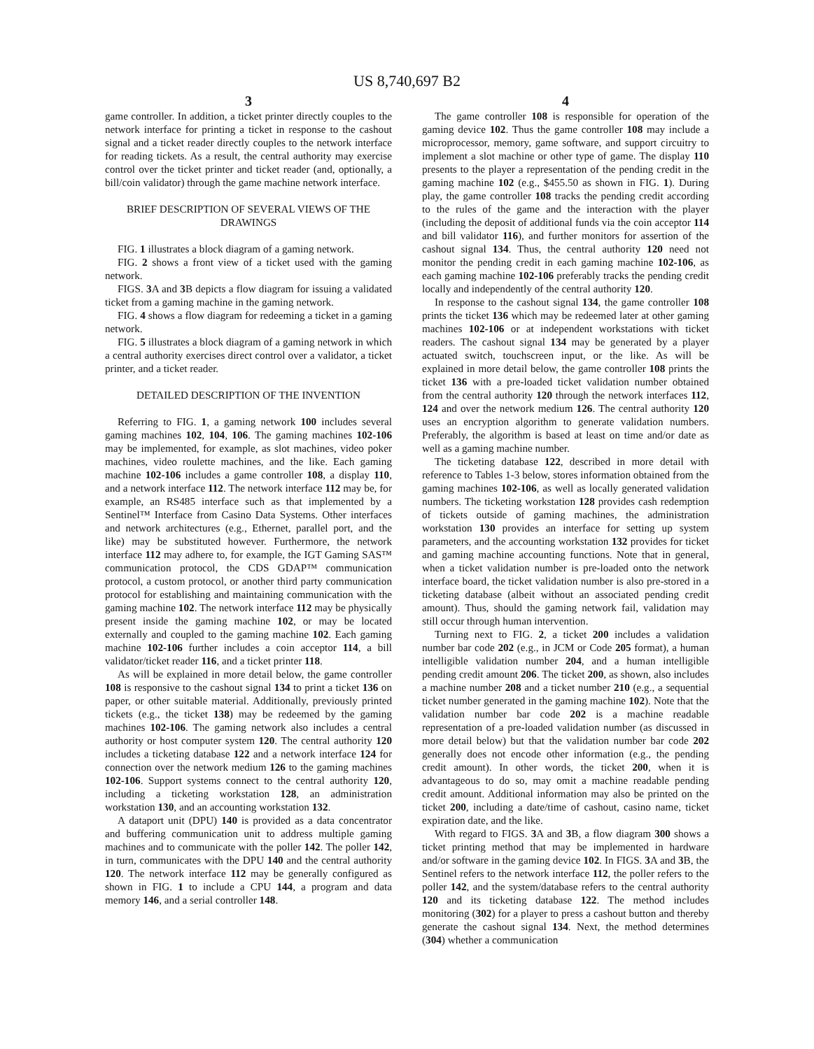US 8,740,697 B2
3
game controller. In addition, a ticket printer directly couples to the network interface for printing a ticket in response to the cashout signal and a ticket reader directly couples to the network interface for reading tickets. As a result, the central authority may exercise control over the ticket printer and ticket reader (and, optionally, a bill/coin validator) through the game machine network interface.
BRIEF DESCRIPTION OF SEVERAL VIEWS OF THE DRAWINGS
FIG. 1 illustrates a block diagram of a gaming network.
FIG. 2 shows a front view of a ticket used with the gaming network.
FIGS. 3 A and 3 B depicts a flow diagram for issuing a validated ticket from a gaming machine in the gaming network.
FIG. 4 shows a flow diagram for redeeming a ticket in a gaming network.
FIG. 5 illustrates a block diagram of a gaming network in which a central authority exercises direct control over a validator, a ticket printer, and a ticket reader.
DETAILED DESCRIPTION OF THE INVENTION
Referring to FIG. 1, a gaming network 100 includes several gaming machines 102, 104, 106. The gaming machines 102-106 may be implemented, for example, as slot machines, video poker machines, video roulette machines, and the like. Each gaming machine 102-106 includes a game controller 108, a display 110, and a network interface 112. The network interface 112 may be, for example, an RS485 interface such as that implemented by a Sentinel™ Interface from Casino Data Systems. Other interfaces and network architectures (e.g., Ethernet, parallel port, and the like) may be substituted however. Furthermore, the network interface 112 may adhere to, for example, the IGT Gaming SAS™ communication protocol, the CDS GDAP™ communication protocol, a custom protocol, or another third party communication protocol for establishing and maintaining communication with the gaming machine 102. The network interface 112 may be physically present inside the gaming machine 102, or may be located externally and coupled to the gaming machine 102. Each gaming machine 102-106 further includes a coin acceptor 114, a bill validator/ticket reader 116, and a ticket printer 118.
As will be explained in more detail below, the game controller 108 is responsive to the cashout signal 134 to print a ticket 136 on paper, or other suitable material. Additionally, previously printed tickets (e.g., the ticket 138) may be redeemed by the gaming machines 102-106. The gaming network also includes a central authority or host computer system 120. The central authority 120 includes a ticketing database 122 and a network interface 124 for connection over the network medium 126 to the gaming machines 102-106. Support systems connect to the central authority 120, including a ticketing workstation 128, an administration workstation 130, and an accounting workstation 132.
A dataport unit (DPU) 140 is provided as a data concentrator and buffering communication unit to address multiple gaming machines and to communicate with the poller 142. The poller 142, in turn, communicates with the DPU 140 and the central authority 120. The network interface 112 may be generally configured as shown in FIG. 1 to include a CPU 144, a program and data memory 146, and a serial controller 148.
4
The game controller 108 is responsible for operation of the gaming device 102. Thus the game controller 108 may include a microprocessor, memory, game software, and support circuitry to implement a slot machine or other type of game. The display 110 presents to the player a representation of the pending credit in the gaming machine 102 (e.g., $455.50 as shown in FIG. 1). During play, the game controller 108 tracks the pending credit according to the rules of the game and the interaction with the player (including the deposit of additional funds via the coin acceptor 114 and bill validator 116), and further monitors for assertion of the cashout signal 134. Thus, the central authority 120 need not monitor the pending credit in each gaming machine 102-106, as each gaming machine 102-106 preferably tracks the pending credit locally and independently of the central authority 120.
In response to the cashout signal 134, the game controller 108 prints the ticket 136 which may be redeemed later at other gaming machines 102-106 or at independent workstations with ticket readers. The cashout signal 134 may be generated by a player actuated switch, touchscreen input, or the like. As will be explained in more detail below, the game controller 108 prints the ticket 136 with a pre-loaded ticket validation number obtained from the central authority 120 through the network interfaces 112, 124 and over the network medium 126. The central authority 120 uses an encryption algorithm to generate validation numbers. Preferably, the algorithm is based at least on time and/or date as well as a gaming machine number.
The ticketing database 122, described in more detail with reference to Tables 1-3 below, stores information obtained from the gaming machines 102-106, as well as locally generated validation numbers. The ticketing workstation 128 provides cash redemption of tickets outside of gaming machines, the administration workstation 130 provides an interface for setting up system parameters, and the accounting workstation 132 provides for ticket and gaming machine accounting functions. Note that in general, when a ticket validation number is pre-loaded onto the network interface board, the ticket validation number is also pre-stored in a ticketing database (albeit without an associated pending credit amount). Thus, should the gaming network fail, validation may still occur through human intervention.
Turning next to FIG. 2, a ticket 200 includes a validation number bar code 202 (e.g., in JCM or Code 205 format), a human intelligible validation number 204, and a human intelligible pending credit amount 206. The ticket 200, as shown, also includes a machine number 208 and a ticket number 210 (e.g., a sequential ticket number generated in the gaming machine 102). Note that the validation number bar code 202 is a machine readable representation of a pre-loaded validation number (as discussed in more detail below) but that the validation number bar code 202 generally does not encode other information (e.g., the pending credit amount). In other words, the ticket 200, when it is advantageous to do so, may omit a machine readable pending credit amount. Additional information may also be printed on the ticket 200, including a date/time of cashout, casino name, ticket expiration date, and the like.
With regard to FIGS. 3 A and 3 B, a flow diagram 300 shows a ticket printing method that may be implemented in hardware and/or software in the gaming device 102. In FIGS. 3 A and 3 B, the Sentinel refers to the network interface 112, the poller refers to the poller 142, and the system/database refers to the central authority 120 and its ticketing database 122. The method includes monitoring (302) for a player to press a cashout button and thereby generate the cashout signal 134. Next, the method determines (304) whether a communication